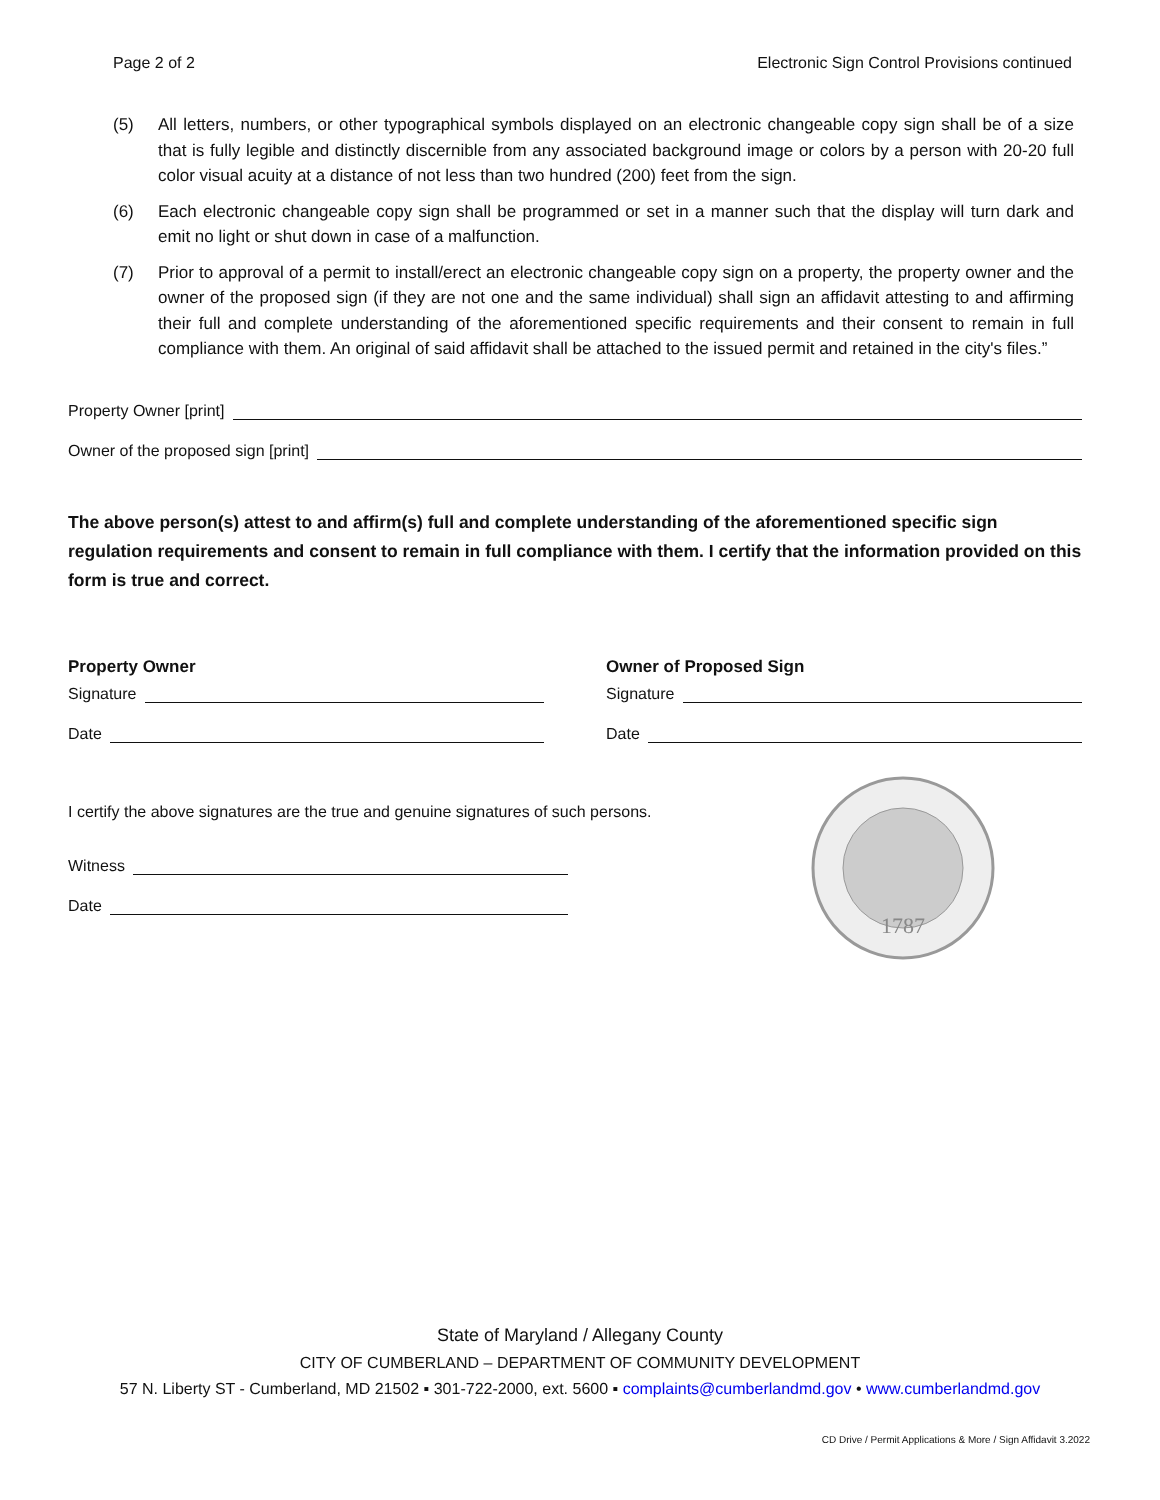Page 2 of 2 Electronic Sign Control Provisions continued
(5) All letters, numbers, or other typographical symbols displayed on an electronic changeable copy sign shall be of a size that is fully legible and distinctly discernible from any associated background image or colors by a person with 20-20 full color visual acuity at a distance of not less than two hundred (200) feet from the sign.
(6) Each electronic changeable copy sign shall be programmed or set in a manner such that the display will turn dark and emit no light or shut down in case of a malfunction.
(7) Prior to approval of a permit to install/erect an electronic changeable copy sign on a property, the property owner and the owner of the proposed sign (if they are not one and the same individual) shall sign an affidavit attesting to and affirming their full and complete understanding of the aforementioned specific requirements and their consent to remain in full compliance with them. An original of said affidavit shall be attached to the issued permit and retained in the city's files.”
Property Owner [print]
Owner of the proposed sign [print]
The above person(s) attest to and affirm(s) full and complete understanding of the aforementioned specific sign regulation requirements and consent to remain in full compliance with them. I certify that the information provided on this form is true and correct.
Property Owner
Signature
Date
Owner of Proposed Sign
Signature
Date
I certify the above signatures are the true and genuine signatures of such persons.
Witness
Date
1787
State of Maryland / Allegany County
CITY OF CUMBERLAND – DEPARTMENT OF COMMUNITY DEVELOPMENT
57 N. Liberty ST - Cumberland, MD 21502 ▪ 301-722-2000, ext. 5600 ▪ complaints@cumberlandmd.gov • www.cumberlandmd.gov
CD Drive / Permit Applications & More / Sign Affidavit 3.2022